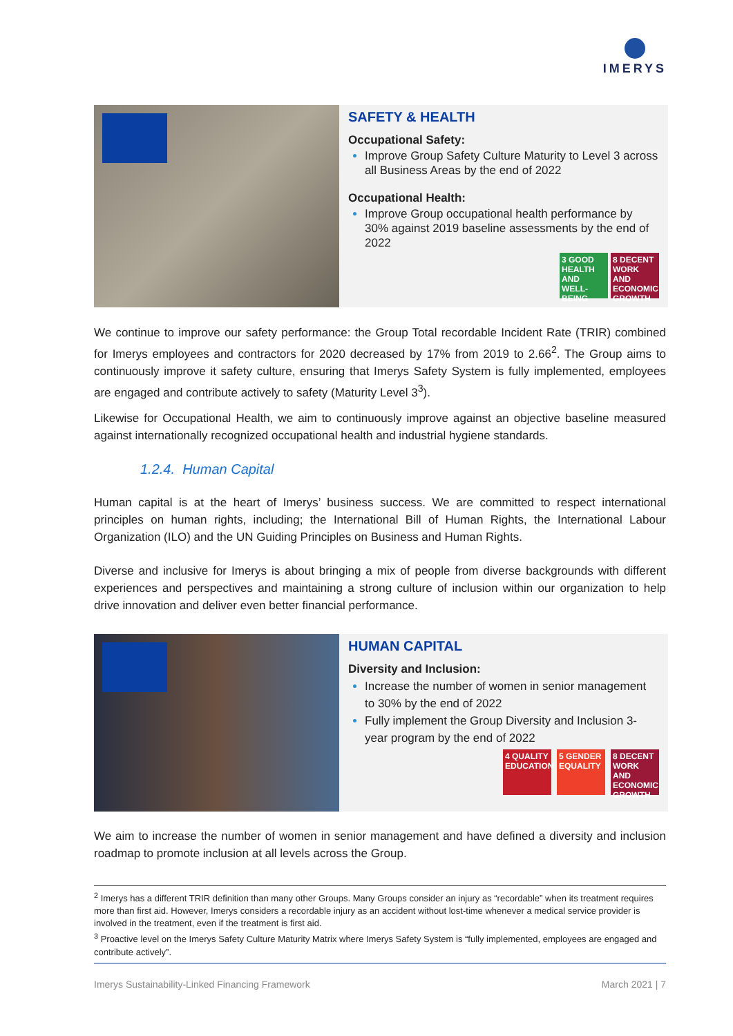IMERYS
SAFETY & HEALTH
Occupational Safety:
Improve Group Safety Culture Maturity to Level 3 across all Business Areas by the end of 2022
Occupational Health:
Improve Group occupational health performance by 30% against 2019 baseline assessments by the end of 2022
3 GOOD HEALTH AND WELL-BEING
8 DECENT WORK AND ECONOMIC GROWTH
We continue to improve our safety performance: the Group Total recordable Incident Rate (TRIR) combined for Imerys employees and contractors for 2020 decreased by 17% from 2019 to 2.66<sup>2</sup>. The Group aims to continuously improve it safety culture, ensuring that Imerys Safety System is fully implemented, employees are engaged and contribute actively to safety (Maturity Level 3<sup>3</sup>).
Likewise for Occupational Health, we aim to continuously improve against an objective baseline measured against internationally recognized occupational health and industrial hygiene standards.
1.2.4. Human Capital
Human capital is at the heart of Imerys’ business success. We are committed to respect international principles on human rights, including; the International Bill of Human Rights, the International Labour Organization (ILO) and the UN Guiding Principles on Business and Human Rights.
Diverse and inclusive for Imerys is about bringing a mix of people from diverse backgrounds with different experiences and perspectives and maintaining a strong culture of inclusion within our organization to help drive innovation and deliver even better financial performance.
HUMAN CAPITAL
Diversity and Inclusion:
Increase the number of women in senior management to 30% by the end of 2022
Fully implement the Group Diversity and Inclusion 3-year program by the end of 2022
4 QUALITY EDUCATION
5 GENDER EQUALITY
8 DECENT WORK AND ECONOMIC GROWTH
We aim to increase the number of women in senior management and have defined a diversity and inclusion roadmap to promote inclusion at all levels across the Group.
<sup>2</sup> Imerys has a different TRIR definition than many other Groups. Many Groups consider an injury as “recordable” when its treatment requires more than first aid. However, Imerys considers a recordable injury as an accident without lost-time whenever a medical service provider is involved in the treatment, even if the treatment is first aid.
<sup>3</sup> Proactive level on the Imerys Safety Culture Maturity Matrix where Imerys Safety System is “fully implemented, employees are engaged and contribute actively”.
Imerys Sustainability-Linked Financing Framework March 2021 | 7